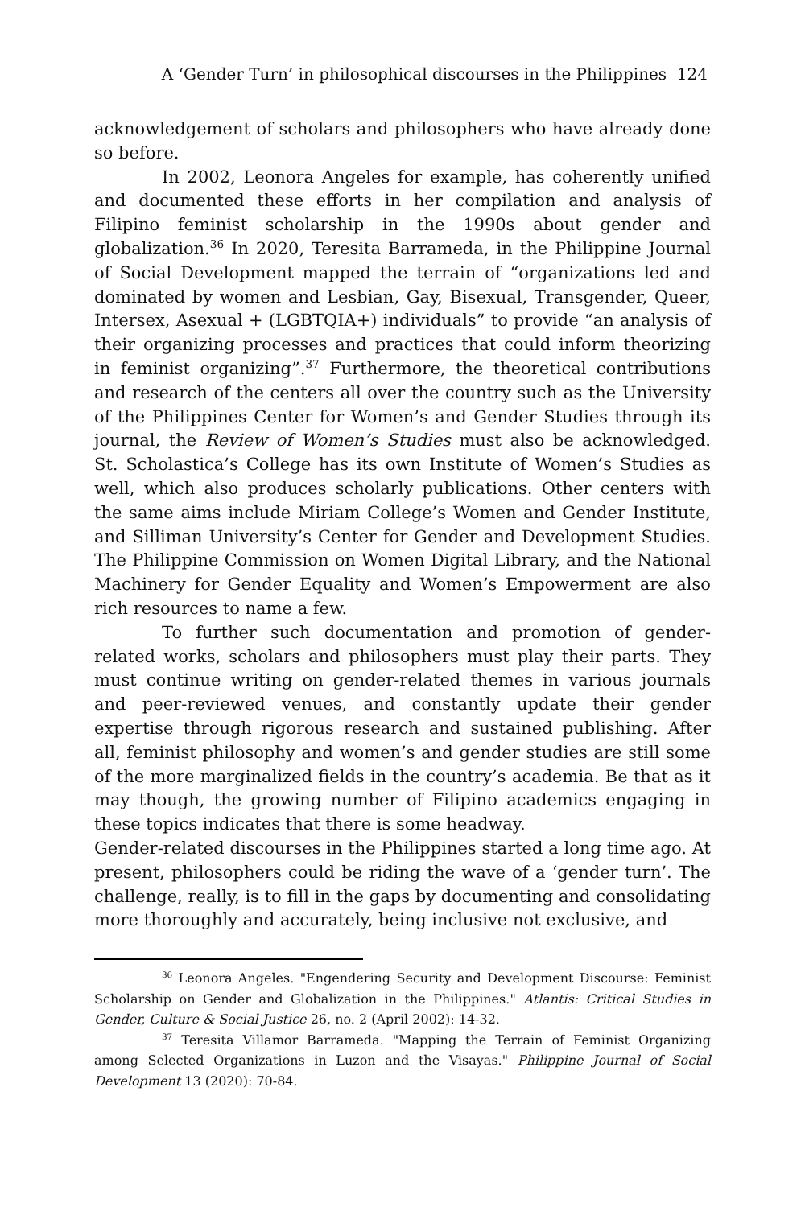A ‘Gender Turn’ in philosophical discourses in the Philippines 124
acknowledgement of scholars and philosophers who have already done so before.
In 2002, Leonora Angeles for example, has coherently unified and documented these efforts in her compilation and analysis of Filipino feminist scholarship in the 1990s about gender and globalization.<sup>36</sup> In 2020, Teresita Barrameda, in the Philippine Journal of Social Development mapped the terrain of “organizations led and dominated by women and Lesbian, Gay, Bisexual, Transgender, Queer, Intersex, Asexual + (LGBTQIA+) individuals” to provide “an analysis of their organizing processes and practices that could inform theorizing in feminist organizing”.<sup>37</sup> Furthermore, the theoretical contributions and research of the centers all over the country such as the University of the Philippines Center for Women’s and Gender Studies through its journal, the Review of Women’s Studies must also be acknowledged. St. Scholastica’s College has its own Institute of Women’s Studies as well, which also produces scholarly publications. Other centers with the same aims include Miriam College’s Women and Gender Institute, and Silliman University’s Center for Gender and Development Studies. The Philippine Commission on Women Digital Library, and the National Machinery for Gender Equality and Women’s Empowerment are also rich resources to name a few.
To further such documentation and promotion of gender-related works, scholars and philosophers must play their parts. They must continue writing on gender-related themes in various journals and peer-reviewed venues, and constantly update their gender expertise through rigorous research and sustained publishing. After all, feminist philosophy and women’s and gender studies are still some of the more marginalized fields in the country’s academia. Be that as it may though, the growing number of Filipino academics engaging in these topics indicates that there is some headway.
Gender-related discourses in the Philippines started a long time ago. At present, philosophers could be riding the wave of a ‘gender turn’. The challenge, really, is to fill in the gaps by documenting and consolidating more thoroughly and accurately, being inclusive not exclusive, and
<sup>36</sup> Leonora Angeles. "Engendering Security and Development Discourse: Feminist Scholarship on Gender and Globalization in the Philippines." Atlantis: Critical Studies in Gender, Culture & Social Justice 26, no. 2 (April 2002): 14-32.
<sup>37</sup> Teresita Villamor Barrameda. "Mapping the Terrain of Feminist Organizing among Selected Organizations in Luzon and the Visayas." Philippine Journal of Social Development 13 (2020): 70-84.